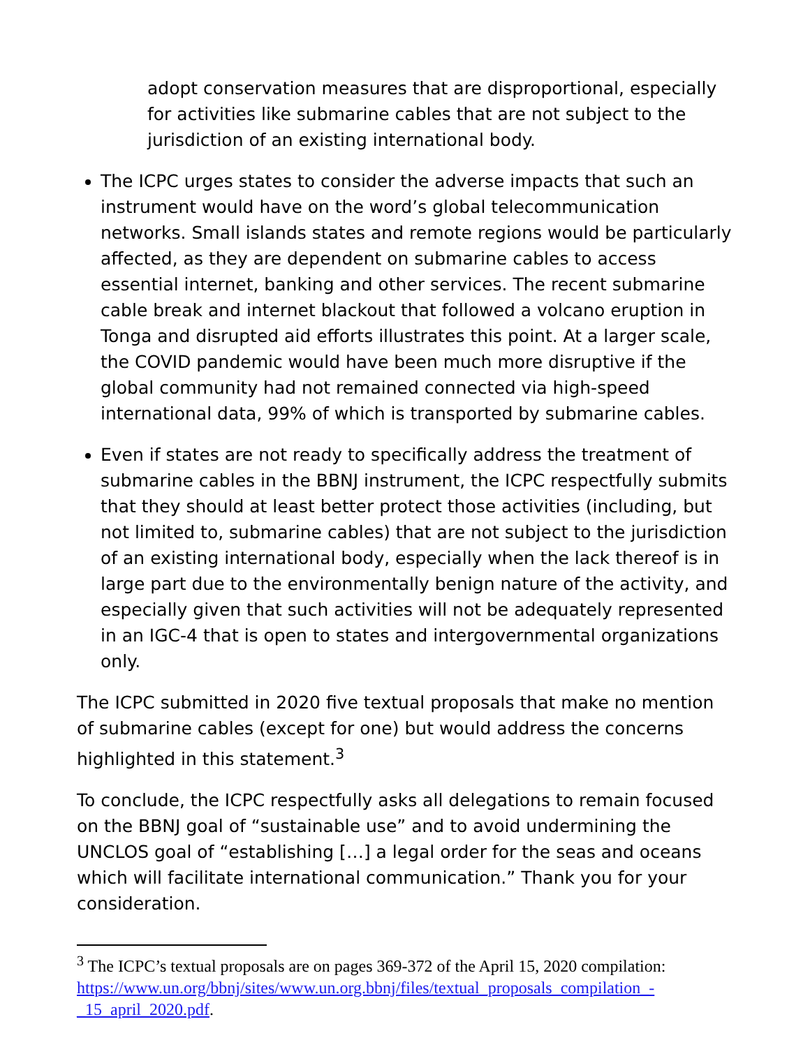adopt conservation measures that are disproportional, especially for activities like submarine cables that are not subject to the jurisdiction of an existing international body.
The ICPC urges states to consider the adverse impacts that such an instrument would have on the word’s global telecommunication networks. Small islands states and remote regions would be particularly affected, as they are dependent on submarine cables to access essential internet, banking and other services. The recent submarine cable break and internet blackout that followed a volcano eruption in Tonga and disrupted aid efforts illustrates this point. At a larger scale, the COVID pandemic would have been much more disruptive if the global community had not remained connected via high-speed international data, 99% of which is transported by submarine cables.
Even if states are not ready to specifically address the treatment of submarine cables in the BBNJ instrument, the ICPC respectfully submits that they should at least better protect those activities (including, but not limited to, submarine cables) that are not subject to the jurisdiction of an existing international body, especially when the lack thereof is in large part due to the environmentally benign nature of the activity, and especially given that such activities will not be adequately represented in an IGC-4 that is open to states and intergovernmental organizations only.
The ICPC submitted in 2020 five textual proposals that make no mention of submarine cables (except for one) but would address the concerns highlighted in this statement.<sup>3</sup>
To conclude, the ICPC respectfully asks all delegations to remain focused on the BBNJ goal of “sustainable use” and to avoid undermining the UNCLOS goal of “establishing […] a legal order for the seas and oceans which will facilitate international communication.” Thank you for your consideration.
<sup>3</sup> The ICPC’s textual proposals are on pages 369-372 of the April 15, 2020 compilation: https://www.un.org/bbnj/sites/www.un.org.bbnj/files/textual_proposals_compilation_-_15_april_2020.pdf.